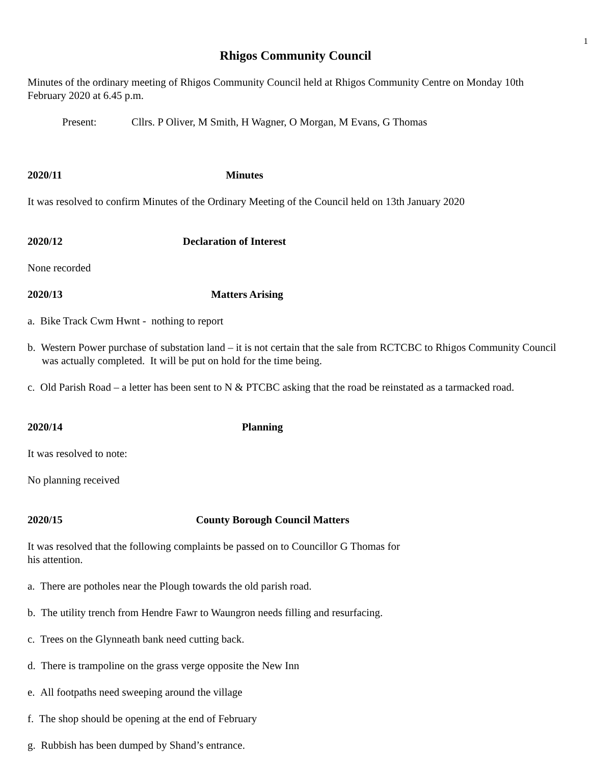1
Rhigos Community Council
Minutes of the ordinary meeting of Rhigos Community Council held at Rhigos Community Centre on Monday 10th February 2020 at 6.45 p.m.
Present: Cllrs. P Oliver, M Smith, H Wagner, O Morgan, M Evans, G Thomas
2020/11 Minutes
It was resolved to confirm Minutes of the Ordinary Meeting of the Council held on 13th January 2020
2020/12 Declaration of Interest
None recorded
2020/13 Matters Arising
a. Bike Track Cwm Hwnt - nothing to report
b. Western Power purchase of substation land – it is not certain that the sale from RCTCBC to Rhigos Community Council was actually completed. It will be put on hold for the time being.
c. Old Parish Road – a letter has been sent to N & PTCBC asking that the road be reinstated as a tarmacked road.
2020/14 Planning
It was resolved to note:
No planning received
2020/15 County Borough Council Matters
It was resolved that the following complaints be passed on to Councillor G Thomas for
his attention.
a. There are potholes near the Plough towards the old parish road.
b. The utility trench from Hendre Fawr to Waungron needs filling and resurfacing.
c. Trees on the Glynneath bank need cutting back.
d. There is trampoline on the grass verge opposite the New Inn
e. All footpaths need sweeping around the village
f. The shop should be opening at the end of February
g. Rubbish has been dumped by Shand’s entrance.